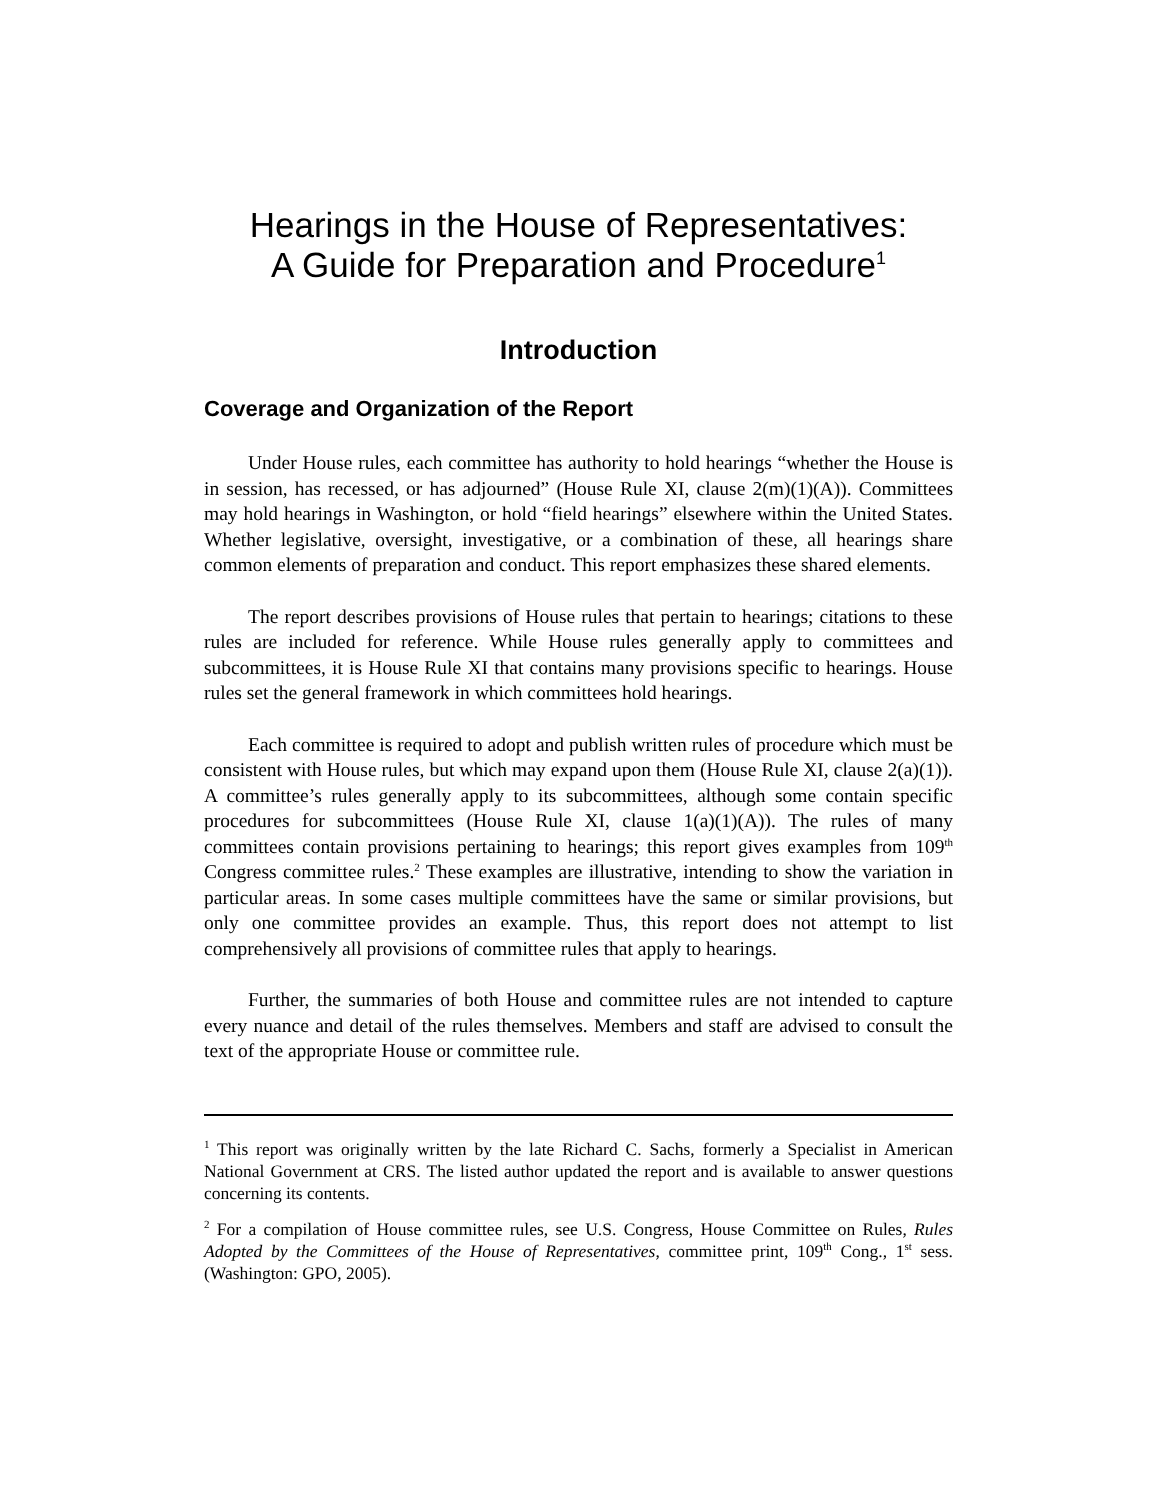Hearings in the House of Representatives:
A Guide for Preparation and Procedure<sup>1</sup>
Introduction
Coverage and Organization of the Report
Under House rules, each committee has authority to hold hearings “whether the House is in session, has recessed, or has adjourned” (House Rule XI, clause 2(m)(1)(A)). Committees may hold hearings in Washington, or hold “field hearings” elsewhere within the United States. Whether legislative, oversight, investigative, or a combination of these, all hearings share common elements of preparation and conduct. This report emphasizes these shared elements.
The report describes provisions of House rules that pertain to hearings; citations to these rules are included for reference. While House rules generally apply to committees and subcommittees, it is House Rule XI that contains many provisions specific to hearings. House rules set the general framework in which committees hold hearings.
Each committee is required to adopt and publish written rules of procedure which must be consistent with House rules, but which may expand upon them (House Rule XI, clause 2(a)(1)). A committee’s rules generally apply to its subcommittees, although some contain specific procedures for subcommittees (House Rule XI, clause 1(a)(1)(A)). The rules of many committees contain provisions pertaining to hearings; this report gives examples from 109<sup>th</sup> Congress committee rules.<sup>2</sup> These examples are illustrative, intending to show the variation in particular areas. In some cases multiple committees have the same or similar provisions, but only one committee provides an example. Thus, this report does not attempt to list comprehensively all provisions of committee rules that apply to hearings.
Further, the summaries of both House and committee rules are not intended to capture every nuance and detail of the rules themselves. Members and staff are advised to consult the text of the appropriate House or committee rule.
<sup>1</sup> This report was originally written by the late Richard C. Sachs, formerly a Specialist in American National Government at CRS. The listed author updated the report and is available to answer questions concerning its contents.
<sup>2</sup> For a compilation of House committee rules, see U.S. Congress, House Committee on Rules, Rules Adopted by the Committees of the House of Representatives, committee print, 109<sup>th</sup> Cong., 1<sup>st</sup> sess. (Washington: GPO, 2005).